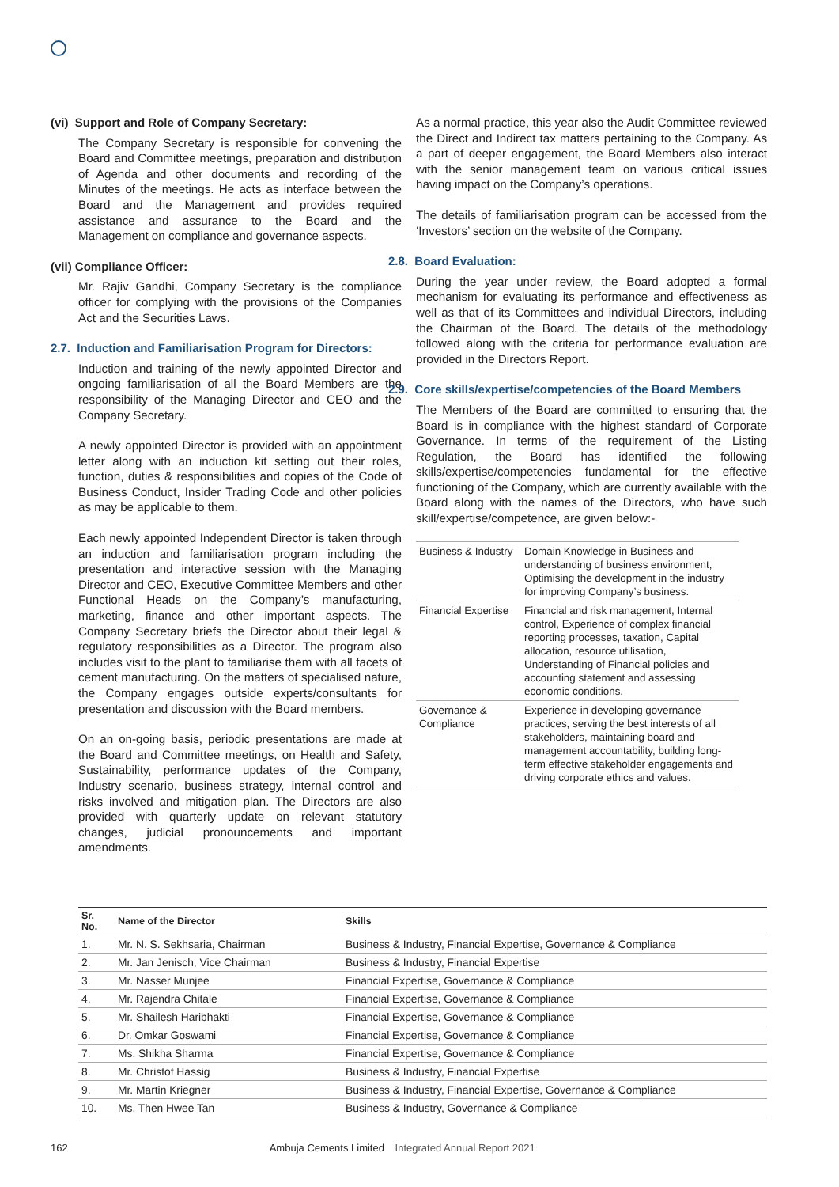(vi) Support and Role of Company Secretary:
The Company Secretary is responsible for convening the Board and Committee meetings, preparation and distribution of Agenda and other documents and recording of the Minutes of the meetings. He acts as interface between the Board and the Management and provides required assistance and assurance to the Board and the Management on compliance and governance aspects.
(vii) Compliance Officer:
Mr. Rajiv Gandhi, Company Secretary is the compliance officer for complying with the provisions of the Companies Act and the Securities Laws.
2.7. Induction and Familiarisation Program for Directors:
Induction and training of the newly appointed Director and ongoing familiarisation of all the Board Members are the responsibility of the Managing Director and CEO and the Company Secretary.
A newly appointed Director is provided with an appointment letter along with an induction kit setting out their roles, function, duties & responsibilities and copies of the Code of Business Conduct, Insider Trading Code and other policies as may be applicable to them.
Each newly appointed Independent Director is taken through an induction and familiarisation program including the presentation and interactive session with the Managing Director and CEO, Executive Committee Members and other Functional Heads on the Company’s manufacturing, marketing, finance and other important aspects. The Company Secretary briefs the Director about their legal & regulatory responsibilities as a Director. The program also includes visit to the plant to familiarise them with all facets of cement manufacturing. On the matters of specialised nature, the Company engages outside experts/consultants for presentation and discussion with the Board members.
On an on-going basis, periodic presentations are made at the Board and Committee meetings, on Health and Safety, Sustainability, performance updates of the Company, Industry scenario, business strategy, internal control and risks involved and mitigation plan. The Directors are also provided with quarterly update on relevant statutory changes, judicial pronouncements and important amendments.
As a normal practice, this year also the Audit Committee reviewed the Direct and Indirect tax matters pertaining to the Company. As a part of deeper engagement, the Board Members also interact with the senior management team on various critical issues having impact on the Company’s operations.
The details of familiarisation program can be accessed from the ‘Investors’ section on the website of the Company.
2.8. Board Evaluation:
During the year under review, the Board adopted a formal mechanism for evaluating its performance and effectiveness as well as that of its Committees and individual Directors, including the Chairman of the Board. The details of the methodology followed along with the criteria for performance evaluation are provided in the Directors Report.
2.9. Core skills/expertise/competencies of the Board Members
The Members of the Board are committed to ensuring that the Board is in compliance with the highest standard of Corporate Governance. In terms of the requirement of the Listing Regulation, the Board has identified the following skills/expertise/competencies fundamental for the effective functioning of the Company, which are currently available with the Board along with the names of the Directors, who have such skill/expertise/competence, are given below:-
| Business & Industry | Domain Knowledge in Business and understanding of business environment, Optimising the development in the industry for improving Company’s business. |
| Financial Expertise | Financial and risk management, Internal control, Experience of complex financial reporting processes, taxation, Capital allocation, resource utilisation, Understanding of Financial policies and accounting statement and assessing economic conditions. |
| Governance & Compliance | Experience in developing governance practices, serving the best interests of all stakeholders, maintaining board and management accountability, building long-term effective stakeholder engagements and driving corporate ethics and values. |
| Sr. No. | Name of the Director | Skills |
| --- | --- | --- |
| 1. | Mr. N. S. Sekhsaria, Chairman | Business & Industry, Financial Expertise, Governance & Compliance |
| 2. | Mr. Jan Jenisch, Vice Chairman | Business & Industry, Financial Expertise |
| 3. | Mr. Nasser Munjee | Financial Expertise, Governance & Compliance |
| 4. | Mr. Rajendra Chitale | Financial Expertise, Governance & Compliance |
| 5. | Mr. Shailesh Haribhakti | Financial Expertise, Governance & Compliance |
| 6. | Dr. Omkar Goswami | Financial Expertise, Governance & Compliance |
| 7. | Ms. Shikha Sharma | Financial Expertise, Governance & Compliance |
| 8. | Mr. Christof Hassig | Business & Industry, Financial Expertise |
| 9. | Mr. Martin Kriegner | Business & Industry, Financial Expertise, Governance & Compliance |
| 10. | Ms. Then Hwee Tan | Business & Industry, Governance & Compliance |
162 Ambuja Cements Limited Integrated Annual Report 2021